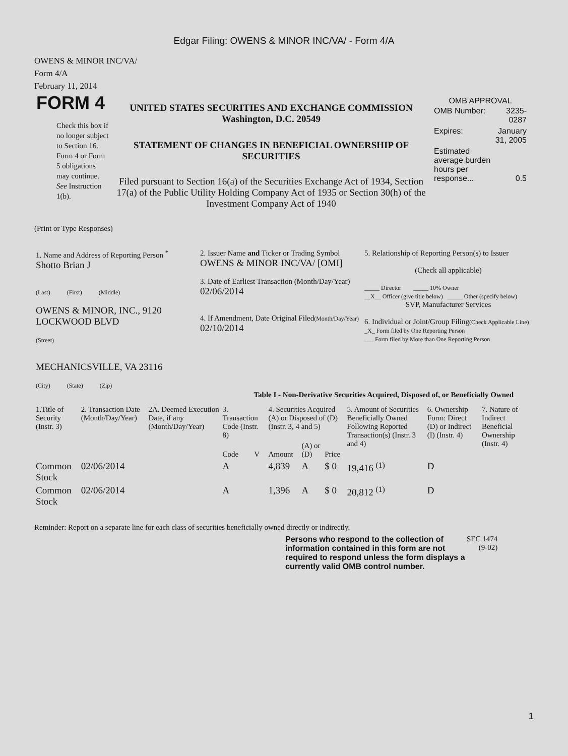Edgar Filing: OWENS & MINOR INC/VA/ - Form 4/A
OWENS & MINOR INC/VA/
Form 4/A
February 11, 2014
FORM 4
Check this box if no longer subject to Section 16. Form 4 or Form 5 obligations may continue. See Instruction 1(b).
UNITED STATES SECURITIES AND EXCHANGE COMMISSION
Washington, D.C. 20549
STATEMENT OF CHANGES IN BENEFICIAL OWNERSHIP OF SECURITIES
Filed pursuant to Section 16(a) of the Securities Exchange Act of 1934, Section 17(a) of the Public Utility Holding Company Act of 1935 or Section 30(h) of the Investment Company Act of 1940
OMB APPROVAL
| OMB Number: | 3235-0287 |
| Expires: | January 31, 2005 |
| Estimated average burden hours per response... | 0.5 |
(Print or Type Responses)
| 1. Name and Address of Reporting Person <sup>*</sup> Shotto Brian J (Last) (First) (Middle) OWENS & MINOR, INC., 9120 LOCKWOOD BLVD (Street) MECHANICSVILLE, VA 23116 (City) (State) (Zip) | 2. Issuer Name and Ticker or Trading Symbol OWENS & MINOR INC/VA/ [OMI] 3. Date of Earliest Transaction (Month/Day/Year) 02/06/2014 4. If Amendment, Date Original Filed (Month/Day/Year) 02/10/2014 | 5. Relationship of Reporting Person(s) to Issuer (Check all applicable) _____ Director _____ 10% Owner __X__ Officer (give title below) _____ Other (specify below) SVP, Manufacturer Services 6. Individual or Joint/Group Filing (Check Applicable Line) _X_ Form filed by One Reporting Person ___ Form filed by More than One Reporting Person |
Table I - Non-Derivative Securities Acquired, Disposed of, or Beneficially Owned
| 1.Title of Security (Instr. 3) | 2. Transaction Date (Month/Day/Year) | 2A. Deemed Execution Date, if any (Month/Day/Year) | 3. Transaction Code (Instr. 8) | | 4. Securities Acquired (A) or Disposed of (D) (Instr. 3, 4 and 5) | | | 5. Amount of Securities Beneficially Owned Following Reported Transaction(s) (Instr. 3 and 4) | 6. Ownership Form: Direct (D) or Indirect (I) (Instr. 4) | 7. Nature of Indirect Beneficial Ownership (Instr. 4) |
| --- | --- | --- | --- | --- | --- | --- | --- | --- | --- | --- |
| | | | Code | V | Amount | (A) or (D) | Price | | | |
| Common Stock | 02/06/2014 | | A | | 4,839 | A | $ 0 | 19,416 <sup>(1)</sup> | D | |
| Common Stock | 02/06/2014 | | A | | 1,396 | A | $ 0 | 20,812 <sup>(1)</sup> | D | |
Reminder: Report on a separate line for each class of securities beneficially owned directly or indirectly.
Persons who respond to the collection of information contained in this form are not required to respond unless the form displays a currently valid OMB control number.
SEC 1474
(9-02)
1